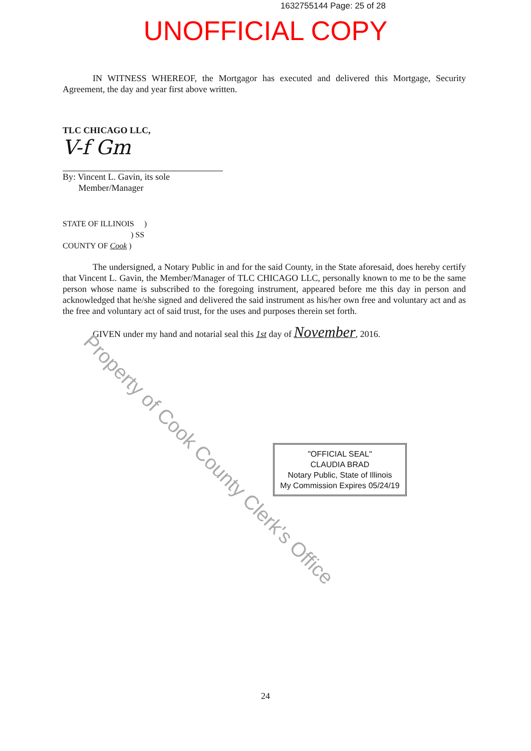1632755144 Page: 25 of 28
UNOFFICIAL COPY
IN WITNESS WHEREOF, the Mortgagor has executed and delivered this Mortgage, Security Agreement, the day and year first above written.
TLC CHICAGO LLC,
V-f Gm
By: Vincent L. Gavin, its sole
Member/Manager
STATE OF ILLINOIS )
) SS
COUNTY OF Cook )
The undersigned, a Notary Public in and for the said County, in the State aforesaid, does hereby certify that Vincent L. Gavin, the Member/Manager of TLC CHICAGO LLC, personally known to me to be the same person whose name is subscribed to the foregoing instrument, appeared before me this day in person and acknowledged that he/she signed and delivered the said instrument as his/her own free and voluntary act and as the free and voluntary act of said trust, for the uses and purposes therein set forth.
GIVEN under my hand and notarial seal this 1st day of November, 2016.
"OFFICIAL SEAL"
CLAUDIA BRAD
Notary Public, State of Illinois
My Commission Expires 05/24/19
Property of Cook County Clerk's Office
24